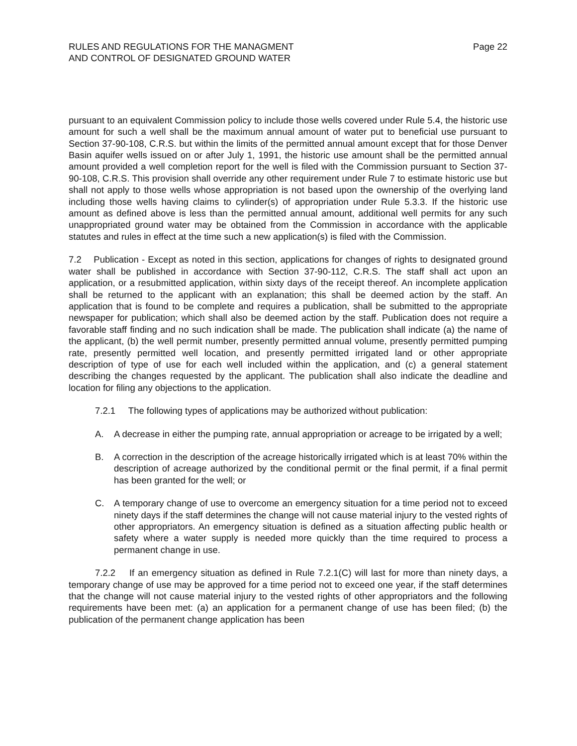RULES AND REGULATIONS FOR THE MANAGMENT
AND CONTROL OF DESIGNATED GROUND WATER
Page 22
pursuant to an equivalent Commission policy to include those wells covered under Rule 5.4, the historic use amount for such a well shall be the maximum annual amount of water put to beneficial use pursuant to Section 37-90-108, C.R.S. but within the limits of the permitted annual amount except that for those Denver Basin aquifer wells issued on or after July 1, 1991, the historic use amount shall be the permitted annual amount provided a well completion report for the well is filed with the Commission pursuant to Section 37-90-108, C.R.S. This provision shall override any other requirement under Rule 7 to estimate historic use but shall not apply to those wells whose appropriation is not based upon the ownership of the overlying land including those wells having claims to cylinder(s) of appropriation under Rule 5.3.3. If the historic use amount as defined above is less than the permitted annual amount, additional well permits for any such unappropriated ground water may be obtained from the Commission in accordance with the applicable statutes and rules in effect at the time such a new application(s) is filed with the Commission.
7.2 Publication - Except as noted in this section, applications for changes of rights to designated ground water shall be published in accordance with Section 37-90-112, C.R.S. The staff shall act upon an application, or a resubmitted application, within sixty days of the receipt thereof. An incomplete application shall be returned to the applicant with an explanation; this shall be deemed action by the staff. An application that is found to be complete and requires a publication, shall be submitted to the appropriate newspaper for publication; which shall also be deemed action by the staff. Publication does not require a favorable staff finding and no such indication shall be made. The publication shall indicate (a) the name of the applicant, (b) the well permit number, presently permitted annual volume, presently permitted pumping rate, presently permitted well location, and presently permitted irrigated land or other appropriate description of type of use for each well included within the application, and (c) a general statement describing the changes requested by the applicant. The publication shall also indicate the deadline and location for filing any objections to the application.
7.2.1 The following types of applications may be authorized without publication:
A. A decrease in either the pumping rate, annual appropriation or acreage to be irrigated by a well;
B. A correction in the description of the acreage historically irrigated which is at least 70% within the description of acreage authorized by the conditional permit or the final permit, if a final permit has been granted for the well; or
C. A temporary change of use to overcome an emergency situation for a time period not to exceed ninety days if the staff determines the change will not cause material injury to the vested rights of other appropriators. An emergency situation is defined as a situation affecting public health or safety where a water supply is needed more quickly than the time required to process a permanent change in use.
7.2.2 If an emergency situation as defined in Rule 7.2.1(C) will last for more than ninety days, a temporary change of use may be approved for a time period not to exceed one year, if the staff determines that the change will not cause material injury to the vested rights of other appropriators and the following requirements have been met: (a) an application for a permanent change of use has been filed; (b) the publication of the permanent change application has been